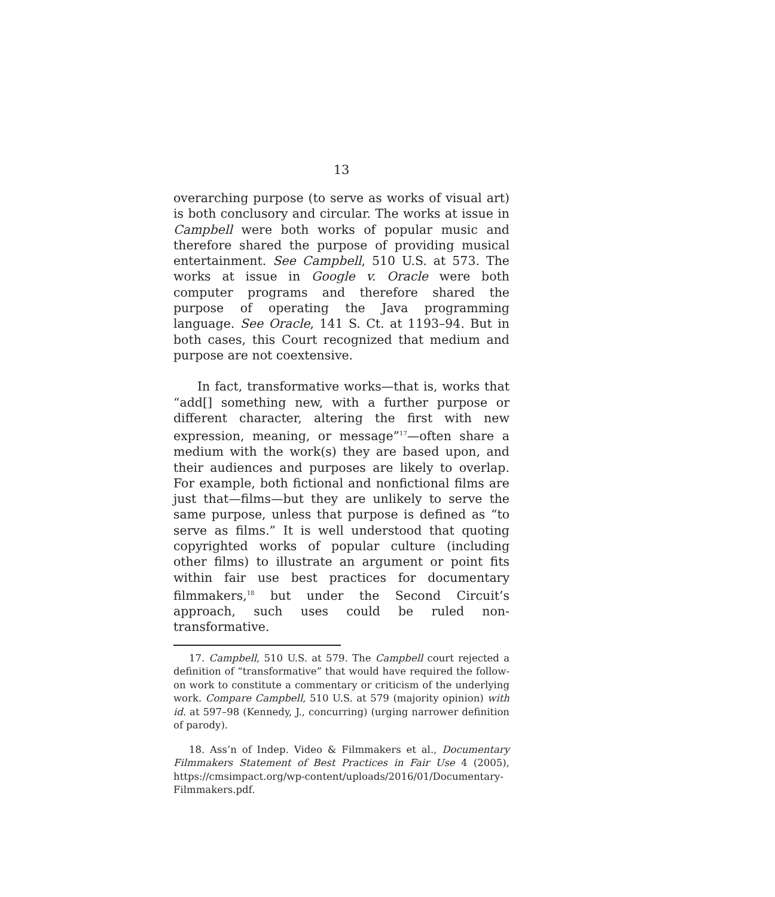13
overarching purpose (to serve as works of visual art) is both conclusory and circular. The works at issue in Campbell were both works of popular music and therefore shared the purpose of providing musical entertainment. See Campbell, 510 U.S. at 573. The works at issue in Google v. Oracle were both computer programs and therefore shared the purpose of operating the Java programming language. See Oracle, 141 S. Ct. at 1193–94. But in both cases, this Court recognized that medium and purpose are not coextensive.
In fact, transformative works—that is, works that “add[] something new, with a further purpose or different character, altering the first with new expression, meaning, or message”<sup>17</sup>—often share a medium with the work(s) they are based upon, and their audiences and purposes are likely to overlap. For example, both fictional and nonfictional films are just that—films—but they are unlikely to serve the same purpose, unless that purpose is defined as “to serve as films.” It is well understood that quoting copyrighted works of popular culture (including other films) to illustrate an argument or point fits within fair use best practices for documentary filmmakers,<sup>18</sup> but under the Second Circuit’s approach, such uses could be ruled non-transformative.
17. Campbell, 510 U.S. at 579. The Campbell court rejected a definition of “transformative” that would have required the follow-on work to constitute a commentary or criticism of the underlying work. Compare Campbell, 510 U.S. at 579 (majority opinion) with id. at 597–98 (Kennedy, J., concurring) (urging narrower definition of parody).
18. Ass’n of Indep. Video & Filmmakers et al., Documentary Filmmakers Statement of Best Practices in Fair Use 4 (2005), https://cmsimpact.org/wp-content/uploads/2016/01/Documentary-Filmmakers.pdf.